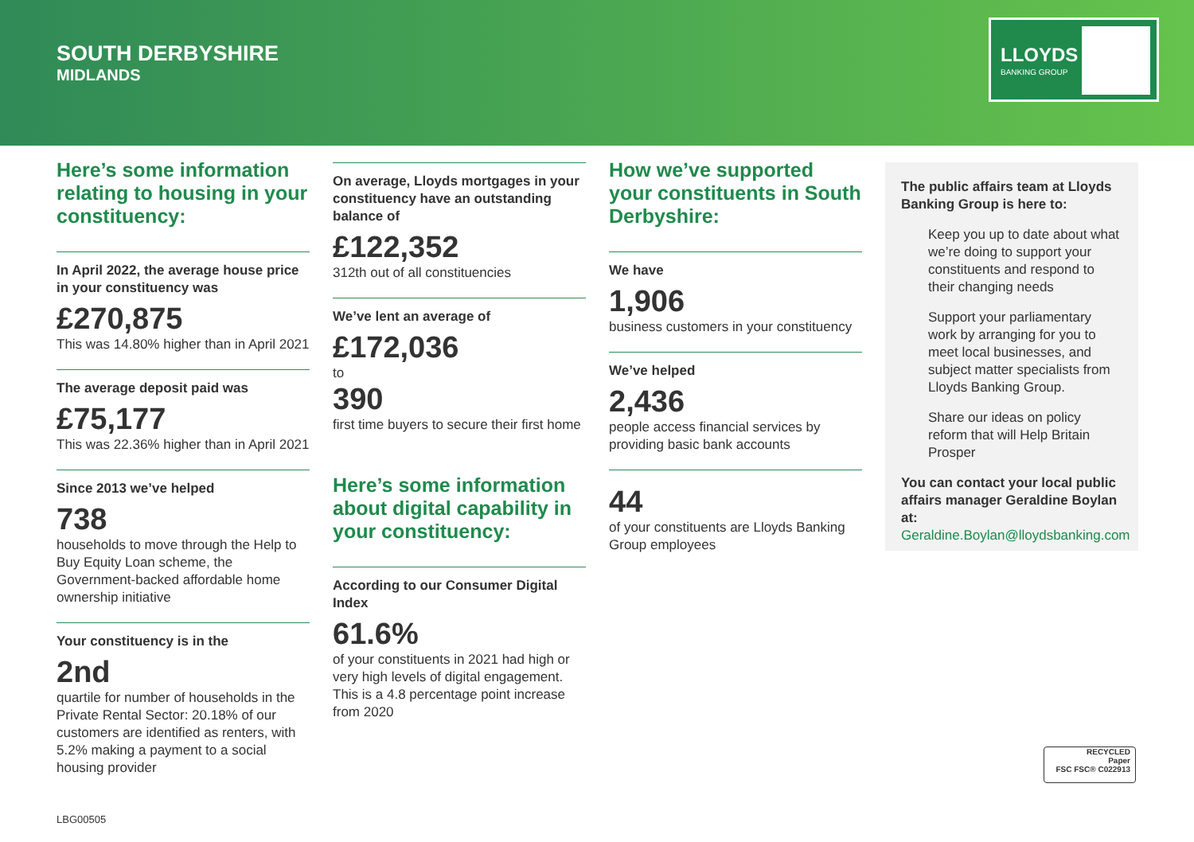SOUTH DERBYSHIRE
MIDLANDS
LLOYDS
BANKING GROUP
Here’s some information relating to housing in your constituency:
In April 2022, the average house price in your constituency was
£270,875
This was 14.80% higher than in April 2021
The average deposit paid was
£75,177
This was 22.36% higher than in April 2021
Since 2013 we’ve helped
738
households to move through the Help to Buy Equity Loan scheme, the Government-backed affordable home ownership initiative
Your constituency is in the
2nd
quartile for number of households in the Private Rental Sector: 20.18% of our customers are identified as renters, with 5.2% making a payment to a social housing provider
On average, Lloyds mortgages in your constituency have an outstanding balance of
£122,352
312th out of all constituencies
We’ve lent an average of
£172,036
to
390
first time buyers to secure their first home
Here’s some information about digital capability in your constituency:
According to our Consumer Digital Index
61.6%
of your constituents in 2021 had high or very high levels of digital engagement. This is a 4.8 percentage point increase from 2020
How we’ve supported your constituents in South Derbyshire:
We have
1,906
business customers in your constituency
We’ve helped
2,436
people access financial services by providing basic bank accounts
44
of your constituents are Lloyds Banking Group employees
The public affairs team at Lloyds Banking Group is here to:
Keep you up to date about what we’re doing to support your constituents and respond to their changing needs
Support your parliamentary work by arranging for you to meet local businesses, and subject matter specialists from Lloyds Banking Group.
Share our ideas on policy reform that will Help Britain Prosper
You can contact your local public affairs manager Geraldine Boylan at:
Geraldine.Boylan@lloydsbanking.com
RECYCLED
Paper
FSC FSC® C022913
LBG00505